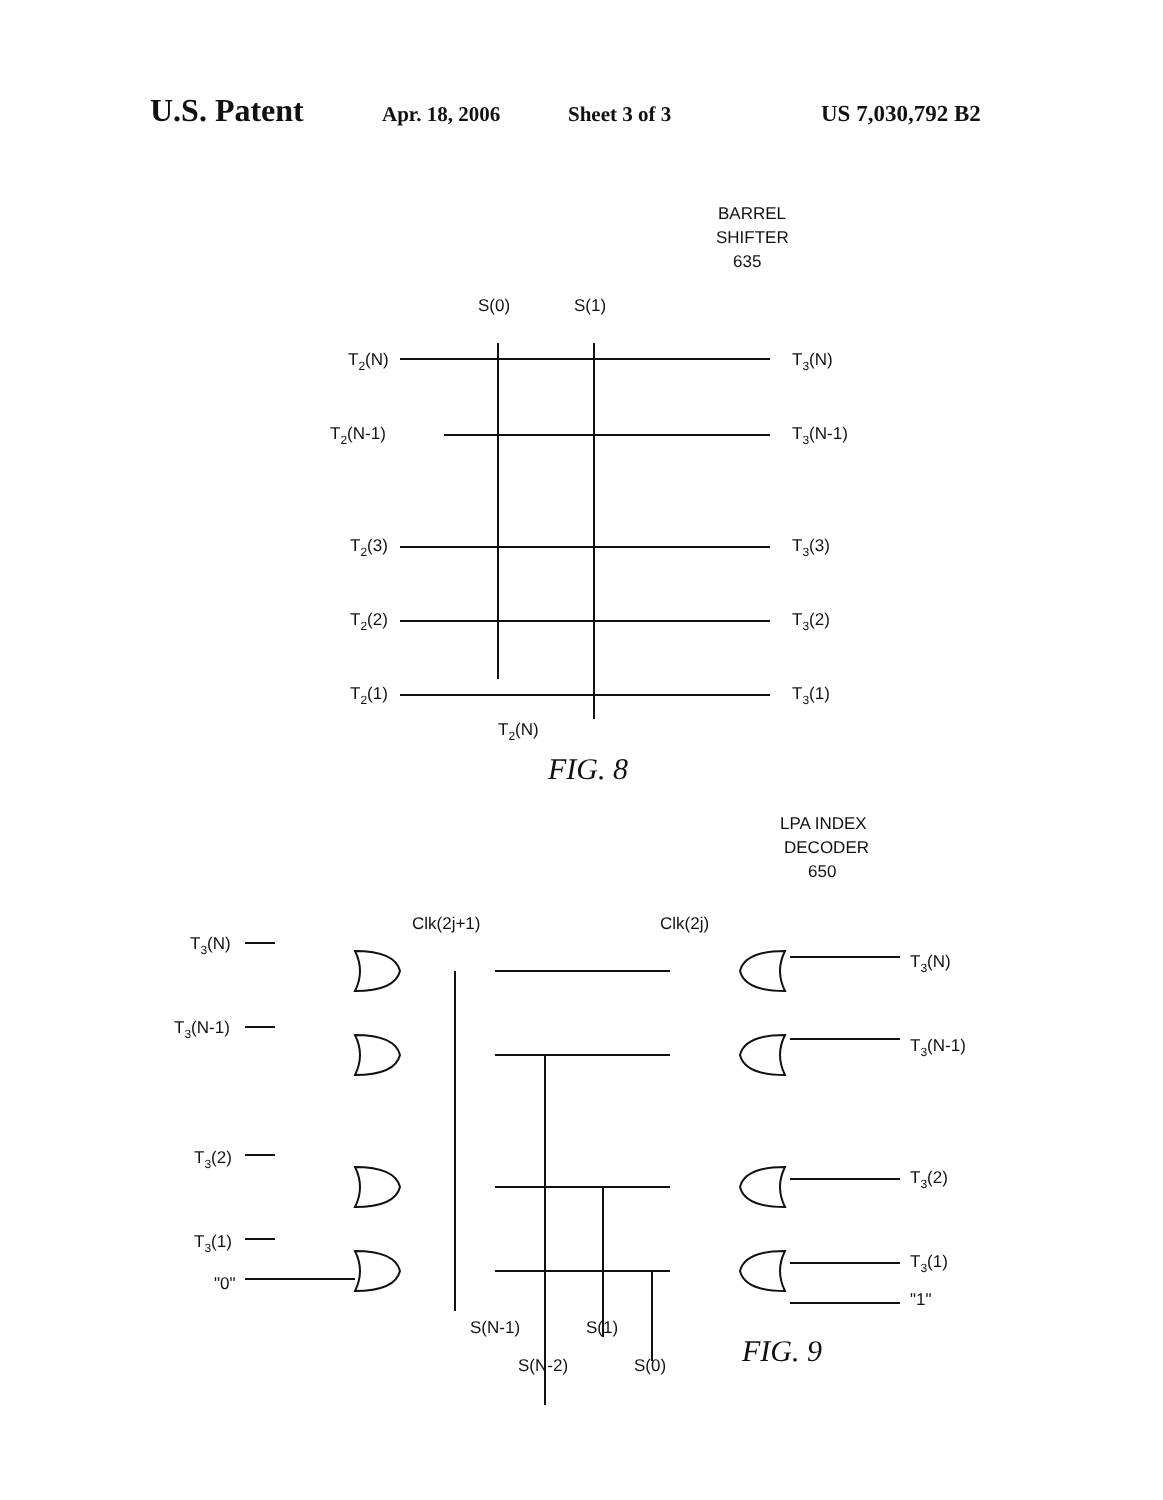U.S. Patent Apr. 18, 2006 Sheet 3 of 3 US 7,030,792 B2
BARREL
SHIFTER
635
S(0)
S(1)
T2(N)
T2(N-1)
T2(3)
T2(2)
T2(1)
T2(N)
T3(N)
T3(N-1)
T3(3)
T3(2)
T3(1)
FIG. 8
LPA INDEX
DECODER
650
Clk(2j+1)
Clk(2j)
T3(N)
T3(N-1)
T3(2)
T3(1)
"0"
T3(N)
T3(N-1)
T3(2)
T3(1)
"1"
S(N-1)
S(1)
S(N-2)
S(0)
FIG. 9